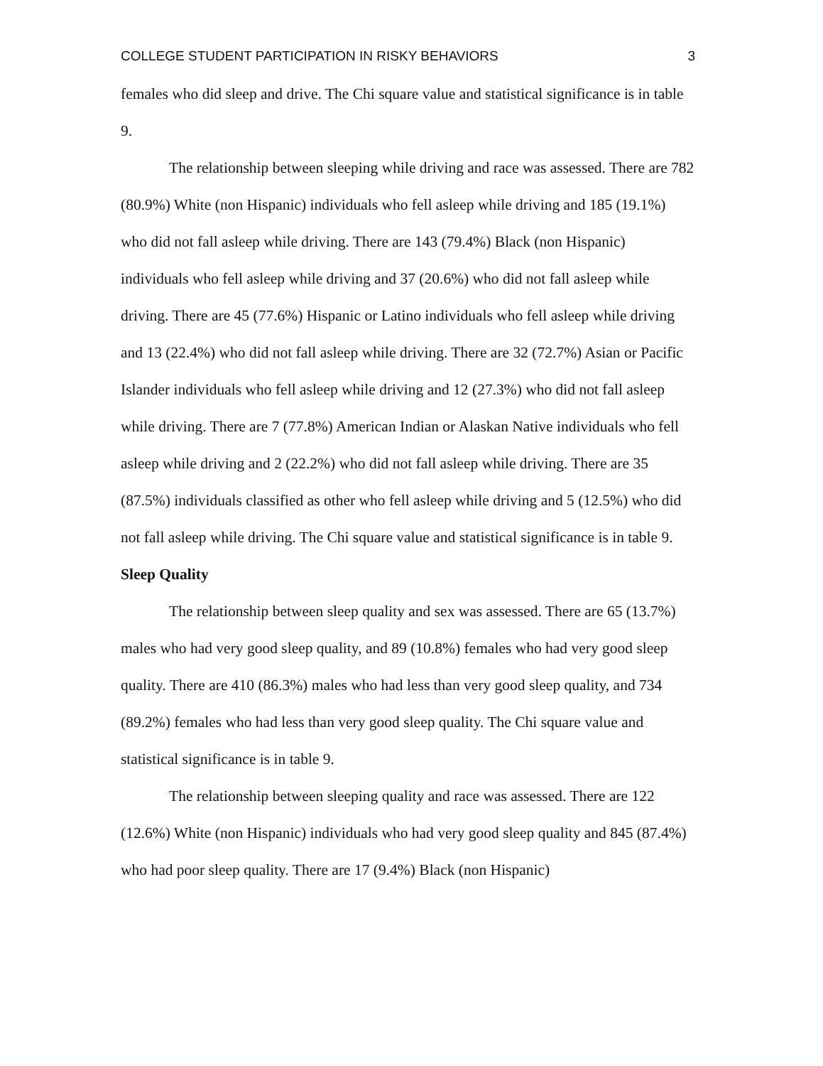COLLEGE STUDENT PARTICIPATION IN RISKY BEHAVIORS 3
females who did sleep and drive. The Chi square value and statistical significance is in table 9.
The relationship between sleeping while driving and race was assessed. There are 782 (80.9%) White (non Hispanic) individuals who fell asleep while driving and 185 (19.1%) who did not fall asleep while driving. There are 143 (79.4%) Black (non Hispanic) individuals who fell asleep while driving and 37 (20.6%) who did not fall asleep while driving. There are 45 (77.6%) Hispanic or Latino individuals who fell asleep while driving and 13 (22.4%) who did not fall asleep while driving. There are 32 (72.7%) Asian or Pacific Islander individuals who fell asleep while driving and 12 (27.3%) who did not fall asleep while driving. There are 7 (77.8%) American Indian or Alaskan Native individuals who fell asleep while driving and 2 (22.2%) who did not fall asleep while driving. There are 35 (87.5%) individuals classified as other who fell asleep while driving and 5 (12.5%) who did not fall asleep while driving. The Chi square value and statistical significance is in table 9.
Sleep Quality
The relationship between sleep quality and sex was assessed. There are 65 (13.7%) males who had very good sleep quality, and 89 (10.8%) females who had very good sleep quality. There are 410 (86.3%) males who had less than very good sleep quality, and 734 (89.2%) females who had less than very good sleep quality. The Chi square value and statistical significance is in table 9.
The relationship between sleeping quality and race was assessed. There are 122 (12.6%) White (non Hispanic) individuals who had very good sleep quality and 845 (87.4%) who had poor sleep quality. There are 17 (9.4%) Black (non Hispanic)